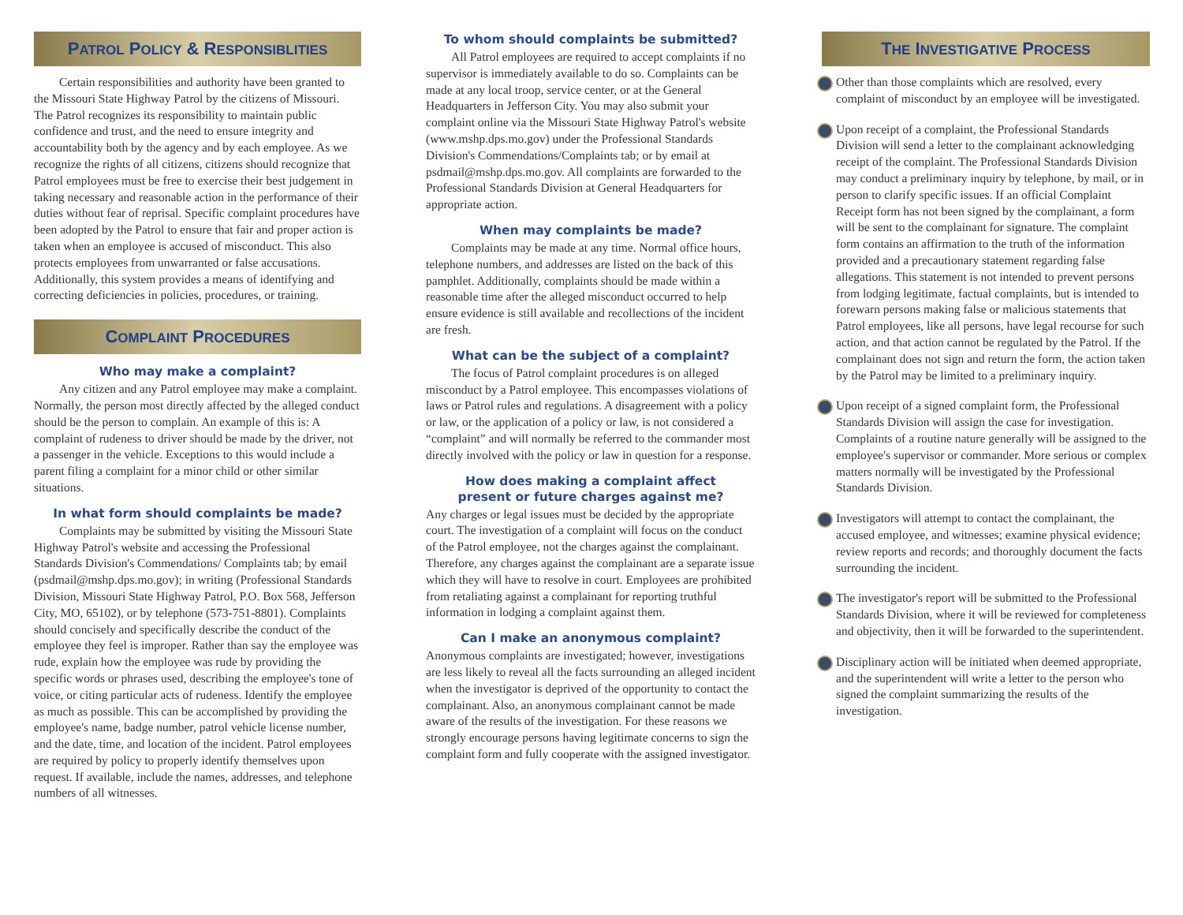PATROL POLICY & RESPONSIBLITIES
Certain responsibilities and authority have been granted to the Missouri State Highway Patrol by the citizens of Missouri. The Patrol recognizes its responsibility to maintain public confidence and trust, and the need to ensure integrity and accountability both by the agency and by each employee. As we recognize the rights of all citizens, citizens should recognize that Patrol employees must be free to exercise their best judgement in taking necessary and reasonable action in the performance of their duties without fear of reprisal. Specific complaint procedures have been adopted by the Patrol to ensure that fair and proper action is taken when an employee is accused of misconduct. This also protects employees from unwarranted or false accusations. Additionally, this system provides a means of identifying and correcting deficiencies in policies, procedures, or training.
COMPLAINT PROCEDURES
Who may make a complaint?
Any citizen and any Patrol employee may make a complaint. Normally, the person most directly affected by the alleged conduct should be the person to complain. An example of this is: A complaint of rudeness to driver should be made by the driver, not a passenger in the vehicle. Exceptions to this would include a parent filing a complaint for a minor child or other similar situations.
In what form should complaints be made?
Complaints may be submitted by visiting the Missouri State Highway Patrol's website and accessing the Professional Standards Division's Commendations/ Complaints tab; by email (psdmail@mshp.dps.mo.gov); in writing (Professional Standards Division, Missouri State Highway Patrol, P.O. Box 568, Jefferson City, MO, 65102), or by telephone (573-751-8801). Complaints should concisely and specifically describe the conduct of the employee they feel is improper. Rather than say the employee was rude, explain how the employee was rude by providing the specific words or phrases used, describing the employee's tone of voice, or citing particular acts of rudeness. Identify the employee as much as possible. This can be accomplished by providing the employee's name, badge number, patrol vehicle license number, and the date, time, and location of the incident. Patrol employees are required by policy to properly identify themselves upon request. If available, include the names, addresses, and telephone numbers of all witnesses.
To whom should complaints be submitted?
All Patrol employees are required to accept complaints if no supervisor is immediately available to do so. Complaints can be made at any local troop, service center, or at the General Headquarters in Jefferson City. You may also submit your complaint online via the Missouri State Highway Patrol's website (www.mshp.dps.mo.gov) under the Professional Standards Division's Commendations/Complaints tab; or by email at psdmail@mshp.dps.mo.gov. All complaints are forwarded to the Professional Standards Division at General Headquarters for appropriate action.
When may complaints be made?
Complaints may be made at any time. Normal office hours, telephone numbers, and addresses are listed on the back of this pamphlet. Additionally, complaints should be made within a reasonable time after the alleged misconduct occurred to help ensure evidence is still available and recollections of the incident are fresh.
What can be the subject of a complaint?
The focus of Patrol complaint procedures is on alleged misconduct by a Patrol employee. This encompasses violations of laws or Patrol rules and regulations. A disagreement with a policy or law, or the application of a policy or law, is not considered a “complaint” and will normally be referred to the commander most directly involved with the policy or law in question for a response.
How does making a complaint affect
present or future charges against me?
Any charges or legal issues must be decided by the appropriate court. The investigation of a complaint will focus on the conduct of the Patrol employee, not the charges against the complainant. Therefore, any charges against the complainant are a separate issue which they will have to resolve in court. Employees are prohibited from retaliating against a complainant for reporting truthful information in lodging a complaint against them.
Can I make an anonymous complaint?
Anonymous complaints are investigated; however, investigations are less likely to reveal all the facts surrounding an alleged incident when the investigator is deprived of the opportunity to contact the complainant. Also, an anonymous complainant cannot be made aware of the results of the investigation. For these reasons we strongly encourage persons having legitimate concerns to sign the complaint form and fully cooperate with the assigned investigator.
THE INVESTIGATIVE PROCESS
Other than those complaints which are resolved, every complaint of misconduct by an employee will be investigated.
Upon receipt of a complaint, the Professional Standards Division will send a letter to the complainant acknowledging receipt of the complaint. The Professional Standards Division may conduct a preliminary inquiry by telephone, by mail, or in person to clarify specific issues. If an official Complaint Receipt form has not been signed by the complainant, a form will be sent to the complainant for signature. The complaint form contains an affirmation to the truth of the information provided and a precautionary statement regarding false allegations. This statement is not intended to prevent persons from lodging legitimate, factual complaints, but is intended to forewarn persons making false or malicious statements that Patrol employees, like all persons, have legal recourse for such action, and that action cannot be regulated by the Patrol. If the complainant does not sign and return the form, the action taken by the Patrol may be limited to a preliminary inquiry.
Upon receipt of a signed complaint form, the Professional Standards Division will assign the case for investigation. Complaints of a routine nature generally will be assigned to the employee's supervisor or commander. More serious or complex matters normally will be investigated by the Professional Standards Division.
Investigators will attempt to contact the complainant, the accused employee, and witnesses; examine physical evidence; review reports and records; and thoroughly document the facts surrounding the incident.
The investigator's report will be submitted to the Professional Standards Division, where it will be reviewed for completeness and objectivity, then it will be forwarded to the superintendent.
Disciplinary action will be initiated when deemed appropriate, and the superintendent will write a letter to the person who signed the complaint summarizing the results of the investigation.